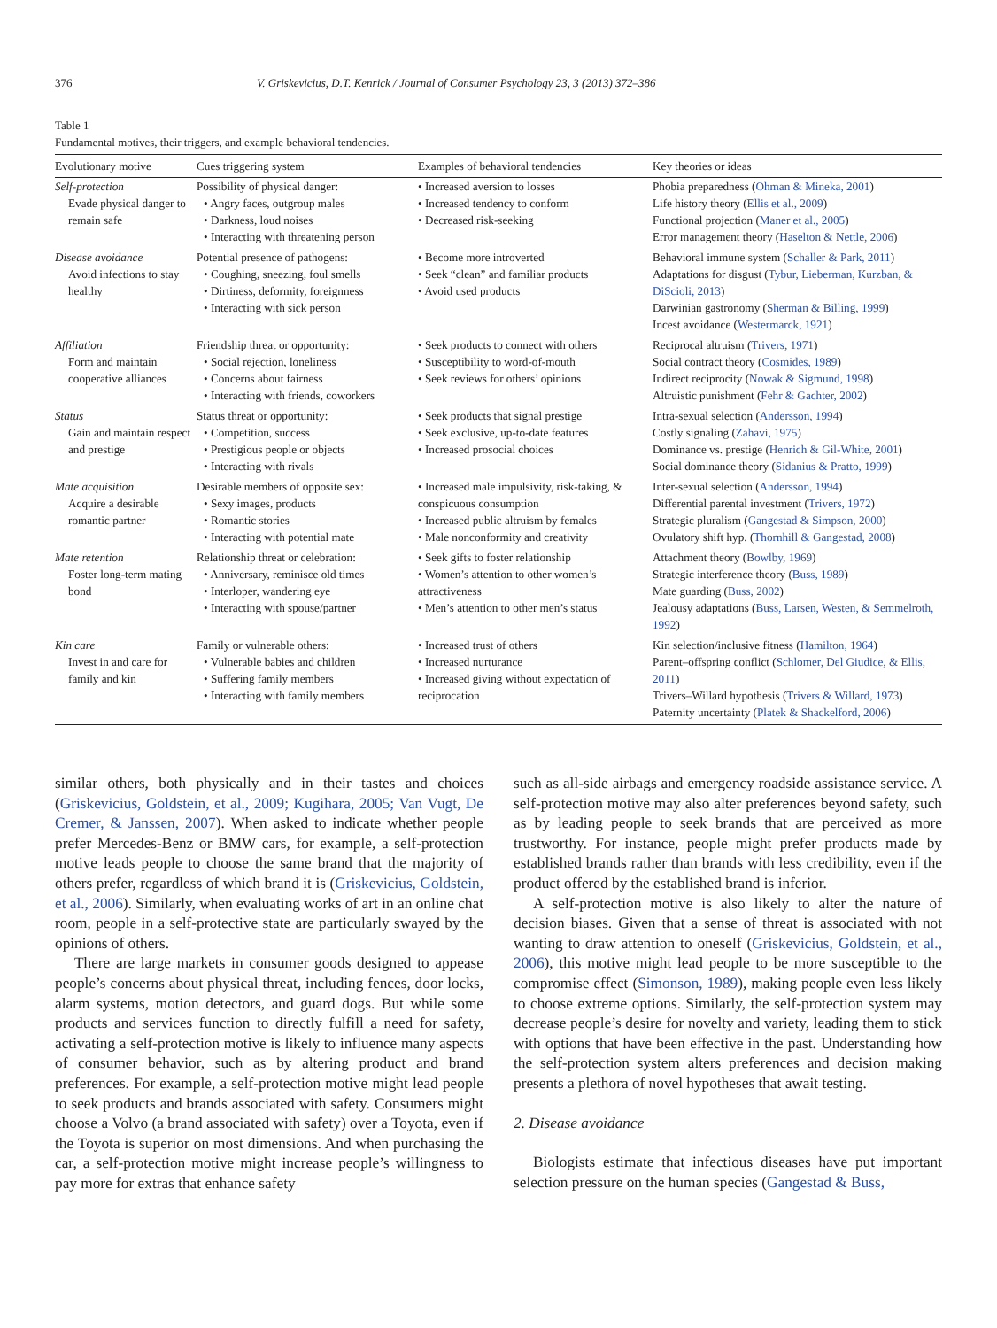376 V. Griskevicius, D.T. Kenrick / Journal of Consumer Psychology 23, 3 (2013) 372–386
Table 1
Fundamental motives, their triggers, and example behavioral tendencies.
| Evolutionary motive | Cues triggering system | Examples of behavioral tendencies | Key theories or ideas |
| --- | --- | --- | --- |
| Self-protection Evade physical danger to remain safe | Possibility of physical danger: • Angry faces, outgroup males • Darkness, loud noises • Interacting with threatening person | • Increased aversion to losses • Increased tendency to conform • Decreased risk-seeking | Phobia preparedness ( Ohman & Mineka, 2001 ) Life history theory ( Ellis et al., 2009 ) Functional projection ( Maner et al., 2005 ) Error management theory ( Haselton & Nettle, 2006 ) |
| Disease avoidance Avoid infections to stay healthy | Potential presence of pathogens: • Coughing, sneezing, foul smells • Dirtiness, deformity, foreignness • Interacting with sick person | • Become more introverted • Seek “clean” and familiar products • Avoid used products | Behavioral immune system ( Schaller & Park, 2011 ) Adaptations for disgust ( Tybur, Lieberman, Kurzban, & DiScioli, 2013 ) Darwinian gastronomy ( Sherman & Billing, 1999 ) Incest avoidance ( Westermarck, 1921 ) |
| Affiliation Form and maintain cooperative alliances | Friendship threat or opportunity: • Social rejection, loneliness • Concerns about fairness • Interacting with friends, coworkers | • Seek products to connect with others • Susceptibility to word-of-mouth • Seek reviews for others’ opinions | Reciprocal altruism ( Trivers, 1971 ) Social contract theory ( Cosmides, 1989 ) Indirect reciprocity ( Nowak & Sigmund, 1998 ) Altruistic punishment ( Fehr & Gachter, 2002 ) |
| Status Gain and maintain respect and prestige | Status threat or opportunity: • Competition, success • Prestigious people or objects • Interacting with rivals | • Seek products that signal prestige • Seek exclusive, up-to-date features • Increased prosocial choices | Intra-sexual selection ( Andersson, 1994 ) Costly signaling ( Zahavi, 1975 ) Dominance vs. prestige ( Henrich & Gil-White, 2001 ) Social dominance theory ( Sidanius & Pratto, 1999 ) |
| Mate acquisition Acquire a desirable romantic partner | Desirable members of opposite sex: • Sexy images, products • Romantic stories • Interacting with potential mate | • Increased male impulsivity, risk-taking, & conspicuous consumption • Increased public altruism by females • Male nonconformity and creativity | Inter-sexual selection ( Andersson, 1994 ) Differential parental investment ( Trivers, 1972 ) Strategic pluralism ( Gangestad & Simpson, 2000 ) Ovulatory shift hyp. ( Thornhill & Gangestad, 2008 ) |
| Mate retention Foster long-term mating bond | Relationship threat or celebration: • Anniversary, reminisce old times • Interloper, wandering eye • Interacting with spouse/partner | • Seek gifts to foster relationship • Women’s attention to other women’s attractiveness • Men’s attention to other men’s status | Attachment theory ( Bowlby, 1969 ) Strategic interference theory ( Buss, 1989 ) Mate guarding ( Buss, 2002 ) Jealousy adaptations ( Buss, Larsen, Westen, & Semmelroth, 1992 ) |
| Kin care Invest in and care for family and kin | Family or vulnerable others: • Vulnerable babies and children • Suffering family members • Interacting with family members | • Increased trust of others • Increased nurturance • Increased giving without expectation of reciprocation | Kin selection/inclusive fitness ( Hamilton, 1964 ) Parent–offspring conflict ( Schlomer, Del Giudice, & Ellis, 2011 ) Trivers–Willard hypothesis ( Trivers & Willard, 1973 ) Paternity uncertainty ( Platek & Shackelford, 2006 ) |
similar others, both physically and in their tastes and choices (Griskevicius, Goldstein, et al., 2009; Kugihara, 2005; Van Vugt, De Cremer, & Janssen, 2007). When asked to indicate whether people prefer Mercedes-Benz or BMW cars, for example, a self-protection motive leads people to choose the same brand that the majority of others prefer, regardless of which brand it is (Griskevicius, Goldstein, et al., 2006). Similarly, when evaluating works of art in an online chat room, people in a self-protective state are particularly swayed by the opinions of others.
There are large markets in consumer goods designed to appease people’s concerns about physical threat, including fences, door locks, alarm systems, motion detectors, and guard dogs. But while some products and services function to directly fulfill a need for safety, activating a self-protection motive is likely to influence many aspects of consumer behavior, such as by altering product and brand preferences. For example, a self-protection motive might lead people to seek products and brands associated with safety. Consumers might choose a Volvo (a brand associated with safety) over a Toyota, even if the Toyota is superior on most dimensions. And when purchasing the car, a self-protection motive might increase people’s willingness to pay more for extras that enhance safety
such as all-side airbags and emergency roadside assistance service. A self-protection motive may also alter preferences beyond safety, such as by leading people to seek brands that are perceived as more trustworthy. For instance, people might prefer products made by established brands rather than brands with less credibility, even if the product offered by the established brand is inferior.
A self-protection motive is also likely to alter the nature of decision biases. Given that a sense of threat is associated with not wanting to draw attention to oneself (Griskevicius, Goldstein, et al., 2006), this motive might lead people to be more susceptible to the compromise effect (Simonson, 1989), making people even less likely to choose extreme options. Similarly, the self-protection system may decrease people’s desire for novelty and variety, leading them to stick with options that have been effective in the past. Understanding how the self-protection system alters preferences and decision making presents a plethora of novel hypotheses that await testing.
2. Disease avoidance
Biologists estimate that infectious diseases have put important selection pressure on the human species (Gangestad & Buss,